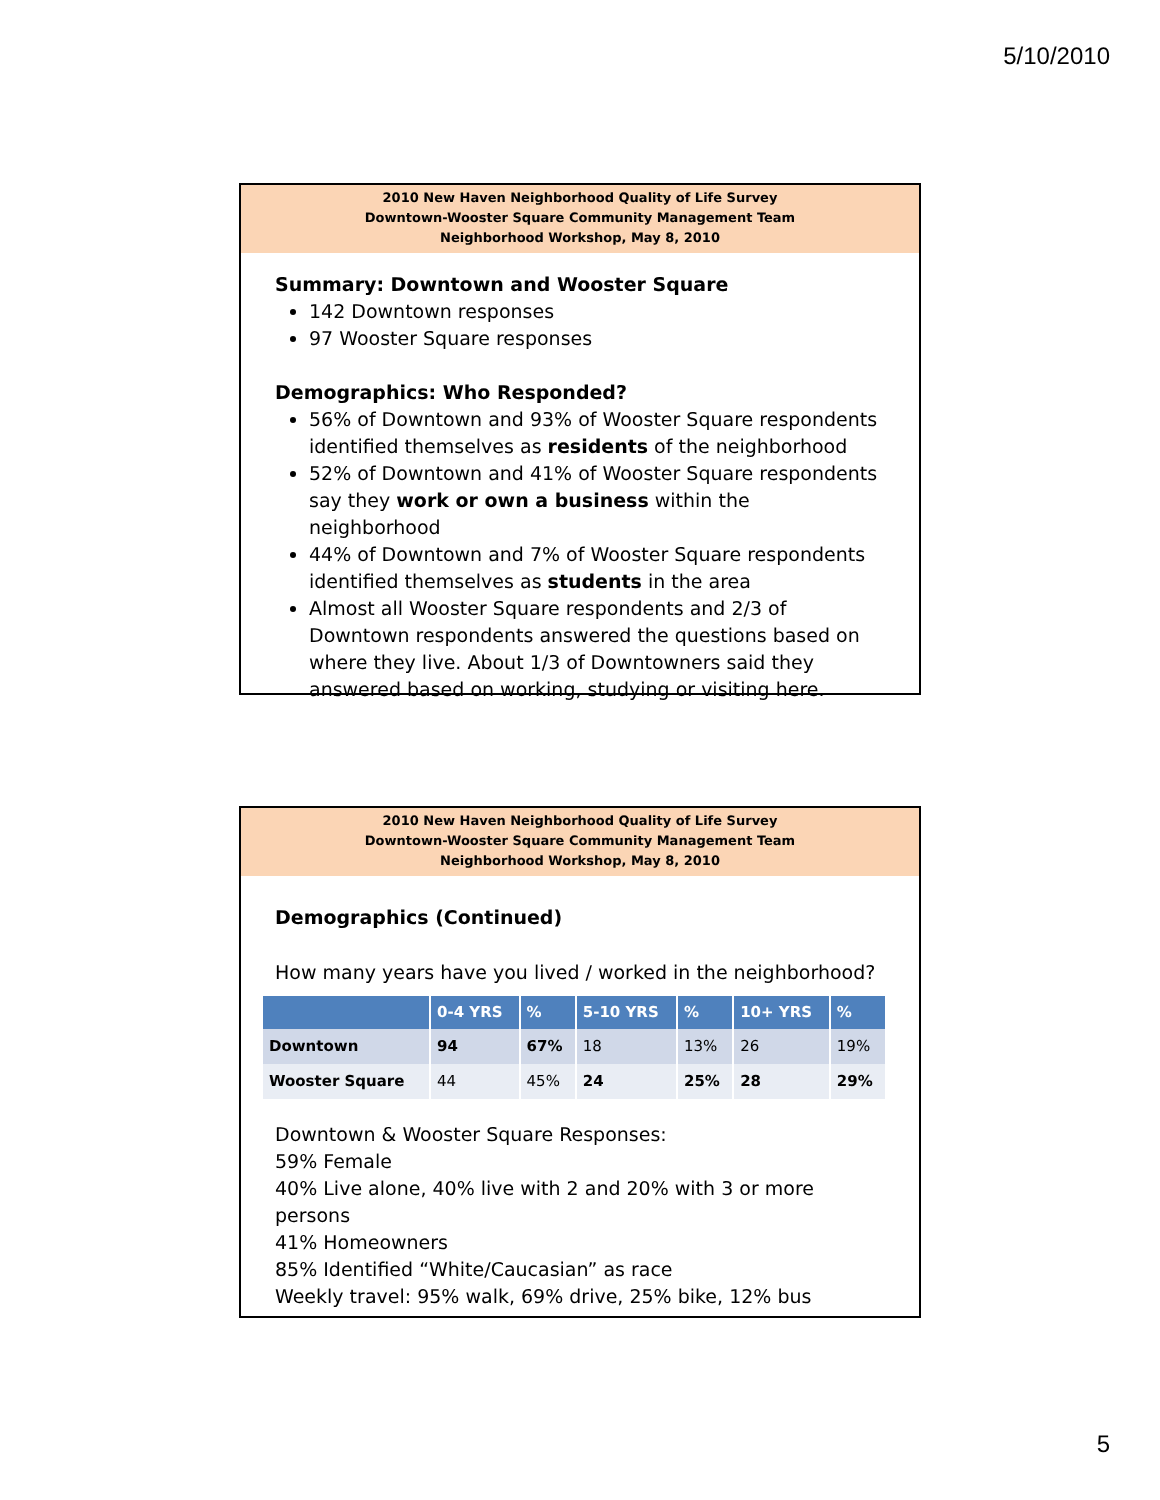5/10/2010
2010 New Haven Neighborhood Quality of Life Survey
Downtown-Wooster Square Community Management Team
Neighborhood Workshop, May 8, 2010
Summary: Downtown and Wooster Square
142 Downtown responses
97 Wooster Square responses
Demographics: Who Responded?
56% of Downtown and 93% of Wooster Square respondents identified themselves as residents of the neighborhood
52% of Downtown and 41% of Wooster Square respondents say they work or own a business within the neighborhood
44% of Downtown and 7% of Wooster Square respondents identified themselves as students in the area
Almost all Wooster Square respondents and 2/3 of Downtown respondents answered the questions based on where they live. About 1/3 of Downtowners said they answered based on working, studying or visiting here.
2010 New Haven Neighborhood Quality of Life Survey
Downtown-Wooster Square Community Management Team
Neighborhood Workshop, May 8, 2010
Demographics (Continued)
How many years have you lived / worked in the neighborhood?
| | 0-4 YRS | % | 5-10 YRS | % | 10+ YRS | % |
| --- | --- | --- | --- | --- | --- | --- |
| Downtown | 94 | 67% | 18 | 13% | 26 | 19% |
| Wooster Square | 44 | 45% | 24 | 25% | 28 | 29% |
Downtown & Wooster Square Responses:
59% Female
40% Live alone, 40% live with 2 and 20% with 3 or more persons
41% Homeowners
85% Identified “White/Caucasian” as race
Weekly travel: 95% walk, 69% drive, 25% bike, 12% bus
5